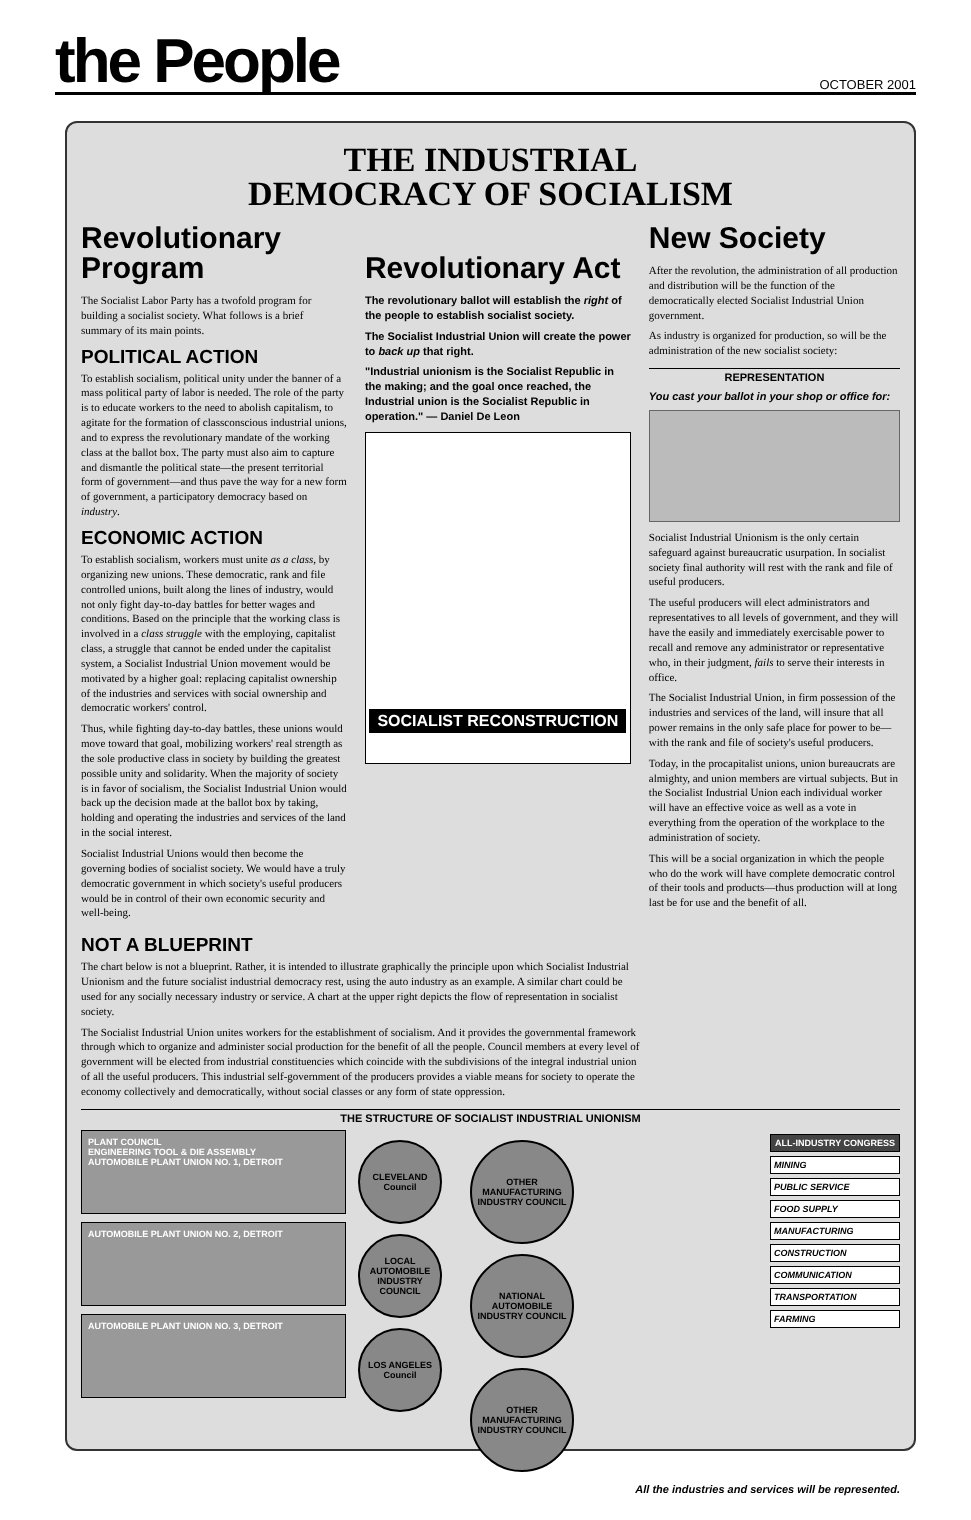the People
OCTOBER 2001
THE INDUSTRIAL
DEMOCRACY OF SOCIALISM
Revolutionary Program
The Socialist Labor Party has a twofold program for building a socialist society. What follows is a brief summary of its main points.
POLITICAL ACTION
To establish socialism, political unity under the banner of a mass political party of labor is needed. The role of the party is to educate workers to the need to abolish capitalism, to agitate for the formation of classconscious industrial unions, and to express the revolutionary mandate of the working class at the ballot box. The party must also aim to capture and dismantle the political state—the present territorial form of government—and thus pave the way for a new form of government, a participatory democracy based on industry.
ECONOMIC ACTION
To establish socialism, workers must unite as a class, by organizing new unions. These democratic, rank and file controlled unions, built along the lines of industry, would not only fight day-to-day battles for better wages and conditions. Based on the principle that the working class is involved in a class struggle with the employing, capitalist class, a struggle that cannot be ended under the capitalist system, a Socialist Industrial Union movement would be motivated by a higher goal: replacing capitalist ownership of the industries and services with social ownership and democratic workers' control.
Thus, while fighting day-to-day battles, these unions would move toward that goal, mobilizing workers' real strength as the sole productive class in society by building the greatest possible unity and solidarity. When the majority of society is in favor of socialism, the Socialist Industrial Union would back up the decision made at the ballot box by taking, holding and operating the industries and services of the land in the social interest.
Socialist Industrial Unions would then become the governing bodies of socialist society. We would have a truly democratic government in which society's useful producers would be in control of their own economic security and well-being.
Revolutionary Act
The revolutionary ballot will establish the right of the people to establish socialist society.
The Socialist Industrial Union will create the power to back up that right.
"Industrial unionism is the Socialist Republic in the making; and the goal once reached, the Industrial union is the Socialist Republic in operation." — Daniel De Leon
SOCIALIST RECONSTRUCTION
New Society
After the revolution, the administration of all production and distribution will be the function of the democratically elected Socialist Industrial Union government.
As industry is organized for production, so will be the administration of the new socialist society:
REPRESENTATION
You cast your ballot in your shop or office for:
Socialist Industrial Unionism is the only certain safeguard against bureaucratic usurpation. In socialist society final authority will rest with the rank and file of useful producers.
The useful producers will elect administrators and representatives to all levels of government, and they will have the easily and immediately exercisable power to recall and remove any administrator or representative who, in their judgment, fails to serve their interests in office.
The Socialist Industrial Union, in firm possession of the industries and services of the land, will insure that all power remains in the only safe place for power to be—with the rank and file of society's useful producers.
Today, in the procapitalist unions, union bureaucrats are almighty, and union members are virtual subjects. But in the Socialist Industrial Union each individual worker will have an effective voice as well as a vote in everything from the operation of the workplace to the administration of society.
This will be a social organization in which the people who do the work will have complete democratic control of their tools and products—thus production will at long last be for use and the benefit of all.
NOT A BLUEPRINT
The chart below is not a blueprint. Rather, it is intended to illustrate graphically the principle upon which Socialist Industrial Unionism and the future socialist industrial democracy rest, using the auto industry as an example. A similar chart could be used for any socially necessary industry or service. A chart at the upper right depicts the flow of representation in socialist society.
The Socialist Industrial Union unites workers for the establishment of socialism. And it provides the governmental framework through which to organize and administer social production for the benefit of all the people. Council members at every level of government will be elected from industrial constituencies which coincide with the subdivisions of the integral industrial union of all the useful producers. This industrial self-government of the producers provides a viable means for society to operate the economy collectively and democratically, without social classes or any form of state oppression.
THE STRUCTURE OF SOCIALIST INDUSTRIAL UNIONISM
PLANT COUNCIL
ENGINEERING TOOL & DIE ASSEMBLY
AUTOMOBILE PLANT UNION NO. 1, DETROIT
AUTOMOBILE PLANT UNION NO. 2, DETROIT
AUTOMOBILE PLANT UNION NO. 3, DETROIT
CLEVELAND Council
LOCAL AUTOMOBILE INDUSTRY COUNCIL
LOS ANGELES Council
OTHER MANUFACTURING INDUSTRY COUNCIL
NATIONAL AUTOMOBILE INDUSTRY COUNCIL
OTHER MANUFACTURING INDUSTRY COUNCIL
ALL-INDUSTRY CONGRESS
MINING
PUBLIC SERVICE
FOOD SUPPLY
MANUFACTURING
CONSTRUCTION
COMMUNICATION
TRANSPORTATION
FARMING
All the industries and services will be represented.